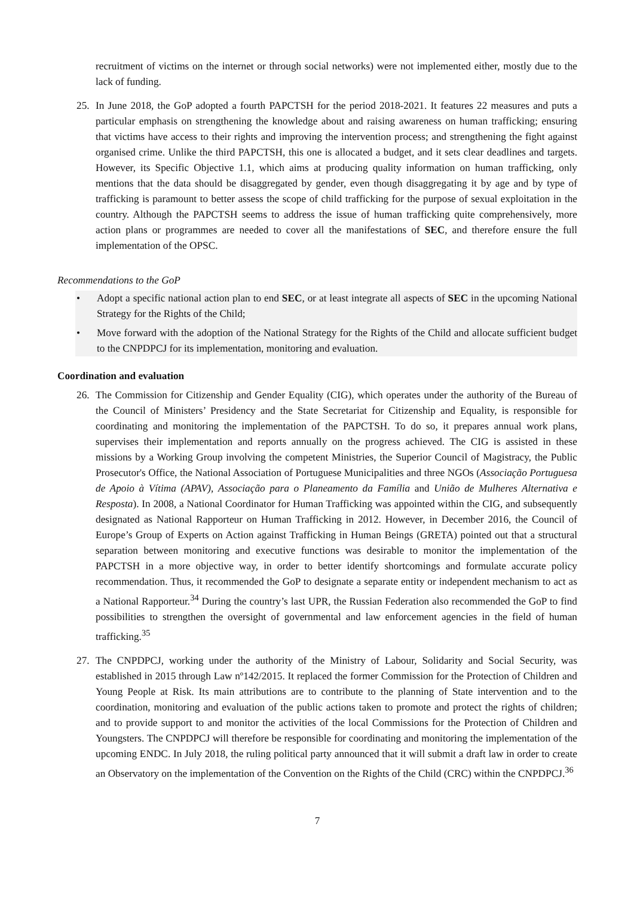recruitment of victims on the internet or through social networks) were not implemented either, mostly due to the lack of funding.
25. In June 2018, the GoP adopted a fourth PAPCTSH for the period 2018-2021. It features 22 measures and puts a particular emphasis on strengthening the knowledge about and raising awareness on human trafficking; ensuring that victims have access to their rights and improving the intervention process; and strengthening the fight against organised crime. Unlike the third PAPCTSH, this one is allocated a budget, and it sets clear deadlines and targets. However, its Specific Objective 1.1, which aims at producing quality information on human trafficking, only mentions that the data should be disaggregated by gender, even though disaggregating it by age and by type of trafficking is paramount to better assess the scope of child trafficking for the purpose of sexual exploitation in the country. Although the PAPCTSH seems to address the issue of human trafficking quite comprehensively, more action plans or programmes are needed to cover all the manifestations of SEC, and therefore ensure the full implementation of the OPSC.
Recommendations to the GoP
• Adopt a specific national action plan to end SEC, or at least integrate all aspects of SEC in the upcoming National Strategy for the Rights of the Child;
• Move forward with the adoption of the National Strategy for the Rights of the Child and allocate sufficient budget to the CNPDPCJ for its implementation, monitoring and evaluation.
Coordination and evaluation
26. The Commission for Citizenship and Gender Equality (CIG), which operates under the authority of the Bureau of the Council of Ministers’ Presidency and the State Secretariat for Citizenship and Equality, is responsible for coordinating and monitoring the implementation of the PAPCTSH. To do so, it prepares annual work plans, supervises their implementation and reports annually on the progress achieved. The CIG is assisted in these missions by a Working Group involving the competent Ministries, the Superior Council of Magistracy, the Public Prosecutor's Office, the National Association of Portuguese Municipalities and three NGOs (Associação Portuguesa de Apoio à Vítima (APAV), Associação para o Planeamento da Família and União de Mulheres Alternativa e Resposta). In 2008, a National Coordinator for Human Trafficking was appointed within the CIG, and subsequently designated as National Rapporteur on Human Trafficking in 2012. However, in December 2016, the Council of Europe’s Group of Experts on Action against Trafficking in Human Beings (GRETA) pointed out that a structural separation between monitoring and executive functions was desirable to monitor the implementation of the PAPCTSH in a more objective way, in order to better identify shortcomings and formulate accurate policy recommendation. Thus, it recommended the GoP to designate a separate entity or independent mechanism to act as a National Rapporteur.<sup>34</sup> During the country’s last UPR, the Russian Federation also recommended the GoP to find possibilities to strengthen the oversight of governmental and law enforcement agencies in the field of human trafficking.<sup>35</sup>
27. The CNPDPCJ, working under the authority of the Ministry of Labour, Solidarity and Social Security, was established in 2015 through Law nº142/2015. It replaced the former Commission for the Protection of Children and Young People at Risk. Its main attributions are to contribute to the planning of State intervention and to the coordination, monitoring and evaluation of the public actions taken to promote and protect the rights of children; and to provide support to and monitor the activities of the local Commissions for the Protection of Children and Youngsters. The CNPDPCJ will therefore be responsible for coordinating and monitoring the implementation of the upcoming ENDC. In July 2018, the ruling political party announced that it will submit a draft law in order to create an Observatory on the implementation of the Convention on the Rights of the Child (CRC) within the CNPDPCJ.<sup>36</sup>
7